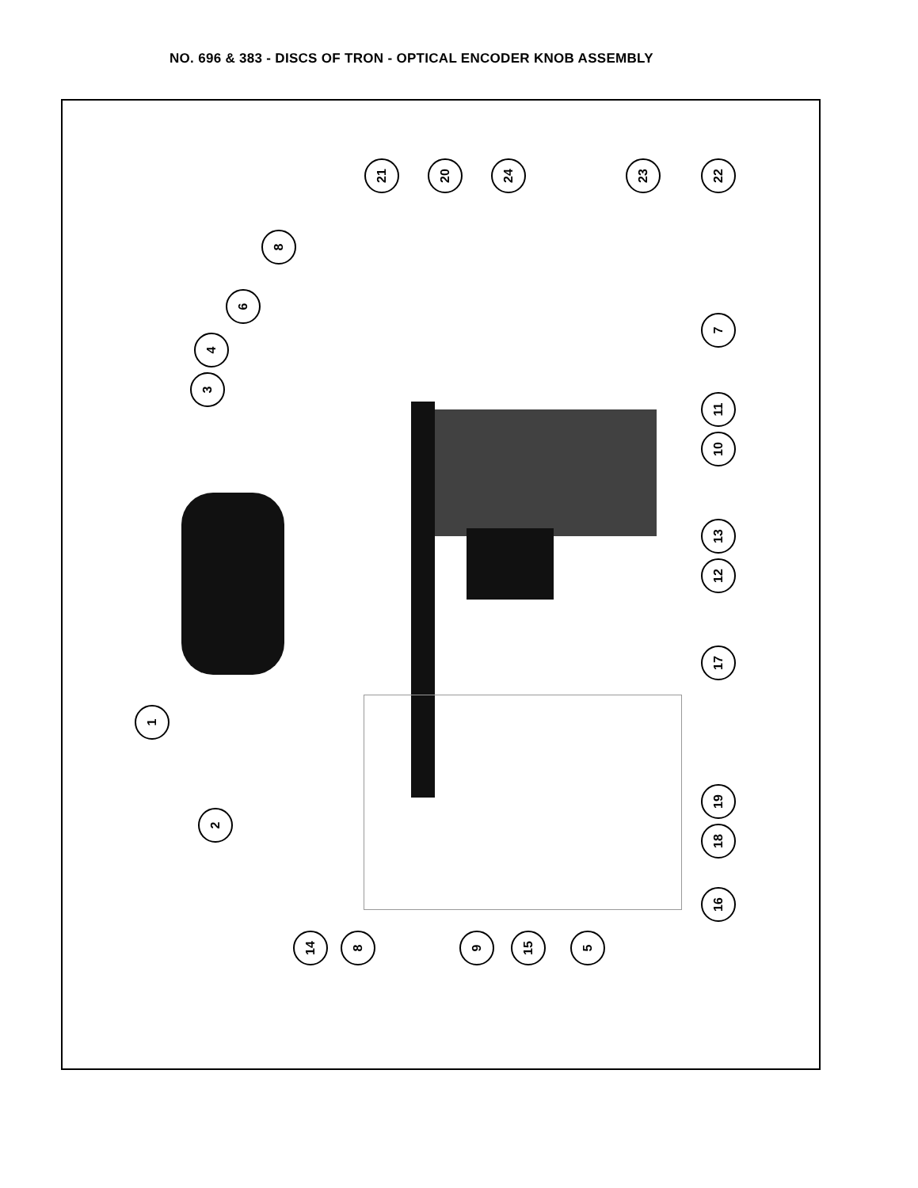NO. 696 & 383 - DISCS OF TRON - OPTICAL ENCODER KNOB ASSEMBLY
1
2
3
4
5
6
7
8
9
10
11
12
13
14 15
16
17
18
19
20
21 22
23
24
8